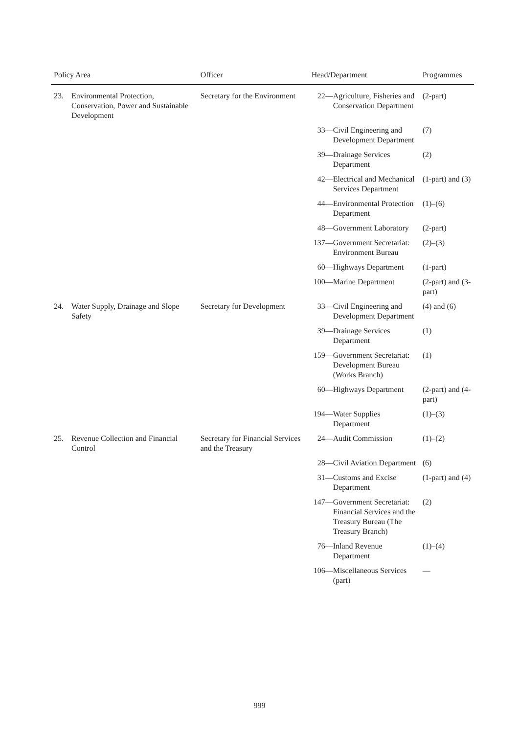| Policy Area | | Officer | Head/Department | Programmes |
| --- | --- | --- | --- | --- |
| 23. | Environmental Protection, Conservation, Power and Sustainable Development | Secretary for the Environment | 22— Agriculture, Fisheries and Conservation Department | (2-part) |
| | | | 33— Civil Engineering and Development Department | (7) |
| | | | 39— Drainage Services Department | (2) |
| | | | 42— Electrical and Mechanical Services Department | (1-part) and (3) |
| | | | 44— Environmental Protection Department | (1)–(6) |
| | | | 48— Government Laboratory | (2-part) |
| | | | 137— Government Secretariat: Environment Bureau | (2)–(3) |
| | | | 60— Highways Department | (1-part) |
| | | | 100— Marine Department | (2-part) and (3-part) |
| 24. | Water Supply, Drainage and Slope Safety | Secretary for Development | 33— Civil Engineering and Development Department | (4) and (6) |
| | | | 39— Drainage Services Department | (1) |
| | | | 159— Government Secretariat: Development Bureau (Works Branch) | (1) |
| | | | 60— Highways Department | (2-part) and (4-part) |
| | | | 194— Water Supplies Department | (1)–(3) |
| 25. | Revenue Collection and Financial Control | Secretary for Financial Services and the Treasury | 24— Audit Commission | (1)–(2) |
| | | | 28— Civil Aviation Department | (6) |
| | | | 31— Customs and Excise Department | (1-part) and (4) |
| | | | 147— Government Secretariat: Financial Services and the Treasury Bureau (The Treasury Branch) | (2) |
| | | | 76— Inland Revenue Department | (1)–(4) |
| | | | 106— Miscellaneous Services (part) | — |
999